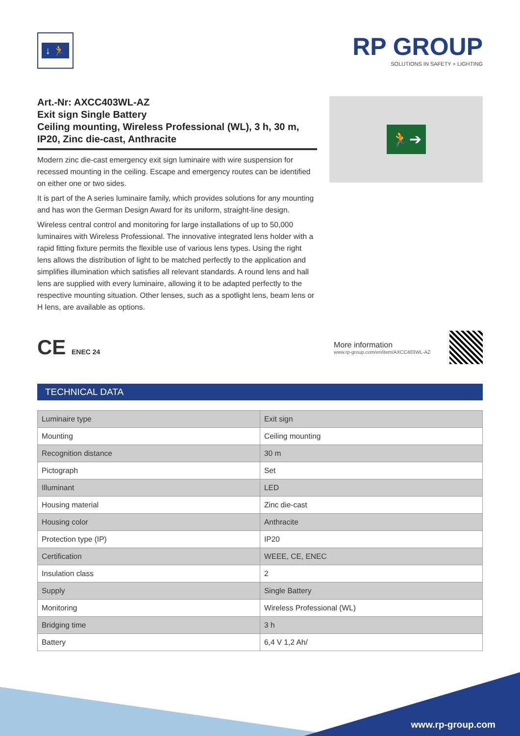↓ 🏃
RP GROUP
SOLUTIONS IN SAFETY + LIGHTING
Art.-Nr: AXCC403WL-AZ
Exit sign Single Battery
Ceiling mounting, Wireless Professional (WL), 3 h, 30 m, IP20, Zinc die-cast, Anthracite
Modern zinc die-cast emergency exit sign luminaire with wire suspension for recessed mounting in the ceiling. Escape and emergency routes can be identified on either one or two sides.
It is part of the A series luminaire family, which provides solutions for any mounting and has won the German Design Award for its uniform, straight-line design.
Wireless central control and monitoring for large installations of up to 50,000 luminaires with Wireless Professional. The innovative integrated lens holder with a rapid fitting fixture permits the flexible use of various lens types. Using the right lens allows the distribution of light to be matched perfectly to the application and simplifies illumination which satisfies all relevant standards. A round lens and hall lens are supplied with every luminaire, allowing it to be adapted perfectly to the respective mounting situation. Other lenses, such as a spotlight lens, beam lens or H lens, are available as options.
🏃➔
CE ENEC 24
More information
www.rp-group.com/en/item/AXCC403WL-AZ
TECHNICAL DATA
| Luminaire type | Exit sign |
| Mounting | Ceiling mounting |
| Recognition distance | 30 m |
| Pictograph | Set |
| Illuminant | LED |
| Housing material | Zinc die-cast |
| Housing color | Anthracite |
| Protection type (IP) | IP20 |
| Certification | WEEE, CE, ENEC |
| Insulation class | 2 |
| Supply | Single Battery |
| Monitoring | Wireless Professional (WL) |
| Bridging time | 3 h |
| Battery | 6,4 V 1,2 Ah/ |
www.rp-group.com